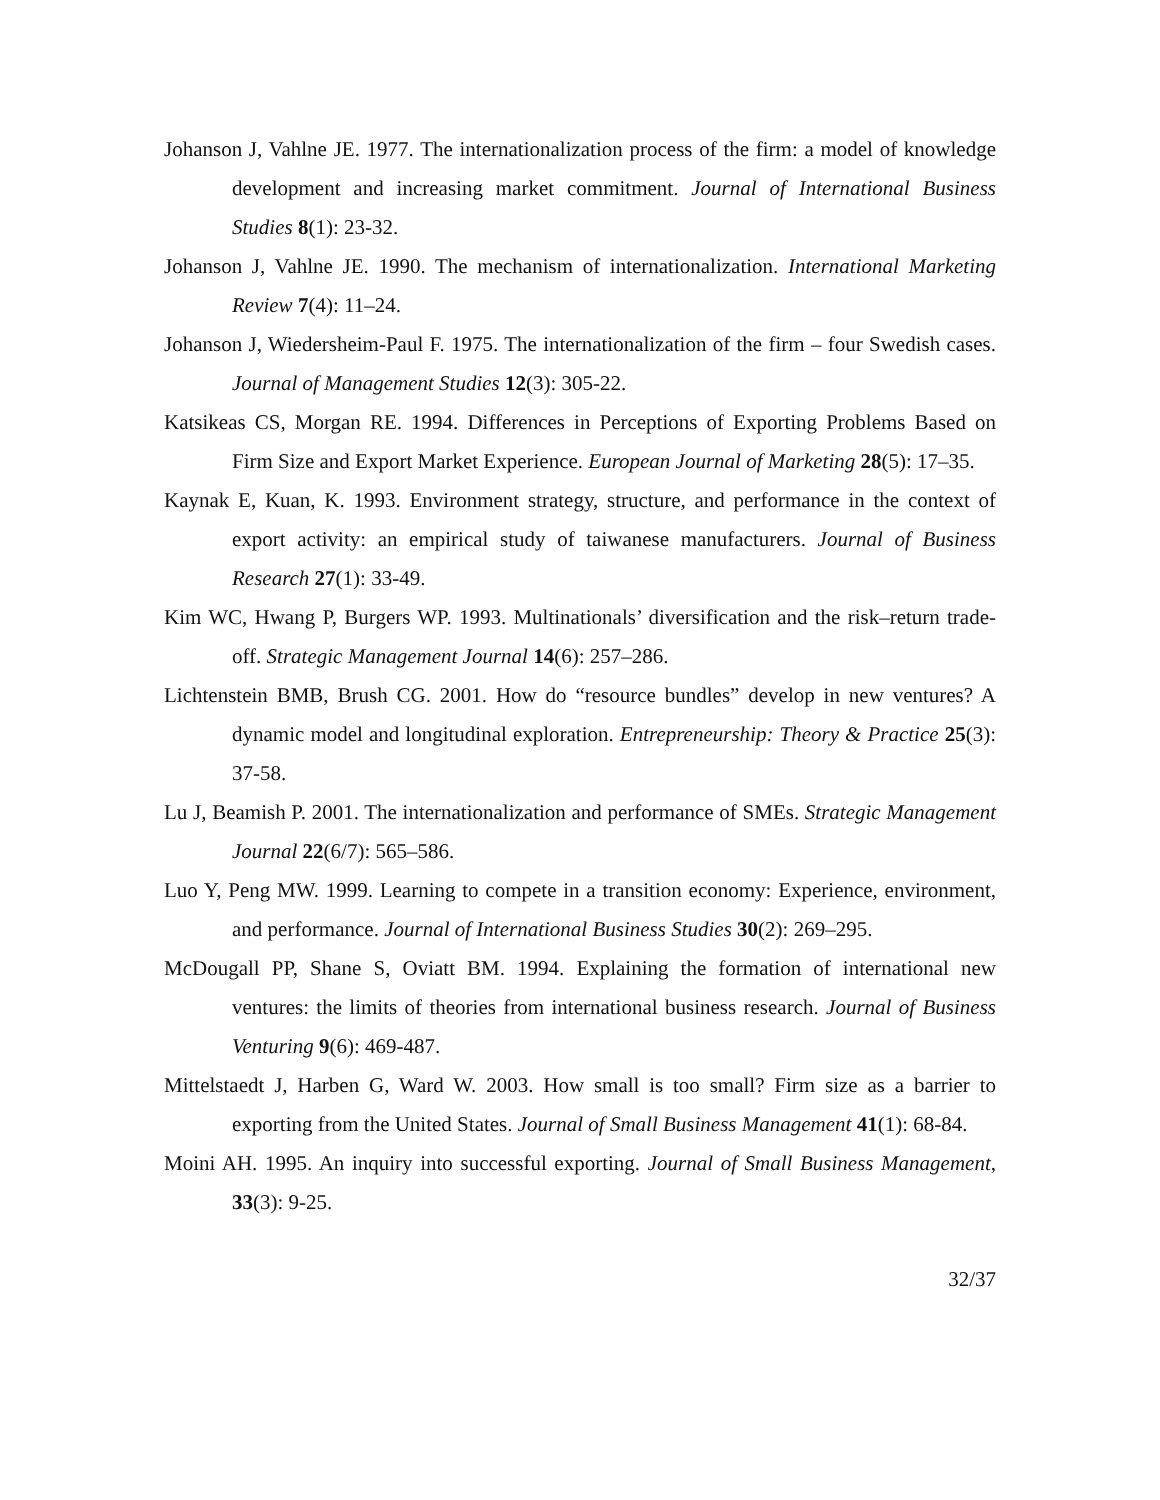Johanson J, Vahlne JE. 1977. The internationalization process of the firm: a model of knowledge development and increasing market commitment. Journal of International Business Studies 8(1): 23-32.
Johanson J, Vahlne JE. 1990. The mechanism of internationalization. International Marketing Review 7(4): 11–24.
Johanson J, Wiedersheim-Paul F. 1975. The internationalization of the firm – four Swedish cases. Journal of Management Studies 12(3): 305-22.
Katsikeas CS, Morgan RE. 1994. Differences in Perceptions of Exporting Problems Based on Firm Size and Export Market Experience. European Journal of Marketing 28(5): 17–35.
Kaynak E, Kuan, K. 1993. Environment strategy, structure, and performance in the context of export activity: an empirical study of taiwanese manufacturers. Journal of Business Research 27(1): 33-49.
Kim WC, Hwang P, Burgers WP. 1993. Multinationals’ diversification and the risk–return trade-off. Strategic Management Journal 14(6): 257–286.
Lichtenstein BMB, Brush CG. 2001. How do “resource bundles” develop in new ventures? A dynamic model and longitudinal exploration. Entrepreneurship: Theory & Practice 25(3): 37-58.
Lu J, Beamish P. 2001. The internationalization and performance of SMEs. Strategic Management Journal 22(6/7): 565–586.
Luo Y, Peng MW. 1999. Learning to compete in a transition economy: Experience, environment, and performance. Journal of International Business Studies 30(2): 269–295.
McDougall PP, Shane S, Oviatt BM. 1994. Explaining the formation of international new ventures: the limits of theories from international business research. Journal of Business Venturing 9(6): 469-487.
Mittelstaedt J, Harben G, Ward W. 2003. How small is too small? Firm size as a barrier to exporting from the United States. Journal of Small Business Management 41(1): 68-84.
Moini AH. 1995. An inquiry into successful exporting. Journal of Small Business Management, 33(3): 9-25.
32/37